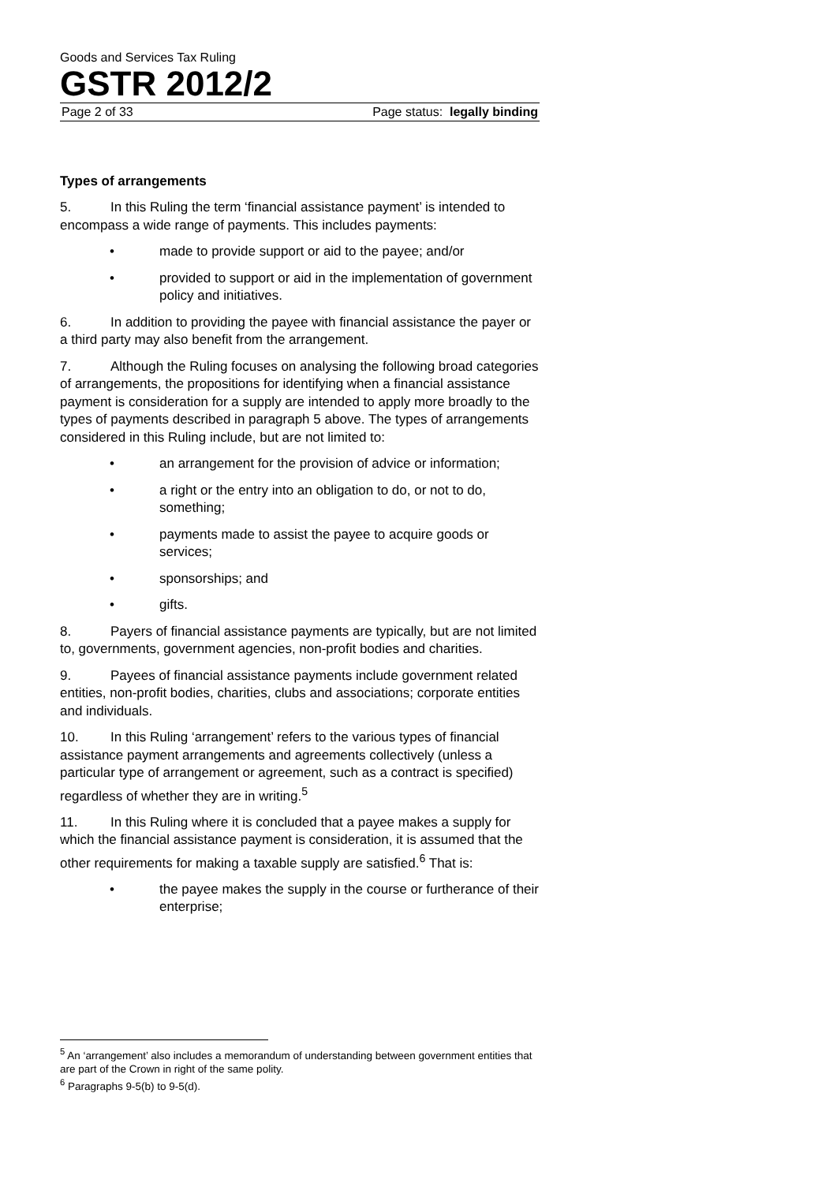Goods and Services Tax Ruling
GSTR 2012/2
Page 2 of 33 Page status: legally binding
Types of arrangements
5. In this Ruling the term ‘financial assistance payment’ is intended to encompass a wide range of payments. This includes payments:
• made to provide support or aid to the payee; and/or
• provided to support or aid in the implementation of government policy and initiatives.
6. In addition to providing the payee with financial assistance the payer or a third party may also benefit from the arrangement.
7. Although the Ruling focuses on analysing the following broad categories of arrangements, the propositions for identifying when a financial assistance payment is consideration for a supply are intended to apply more broadly to the types of payments described in paragraph 5 above. The types of arrangements considered in this Ruling include, but are not limited to:
• an arrangement for the provision of advice or information;
• a right or the entry into an obligation to do, or not to do, something;
• payments made to assist the payee to acquire goods or services;
• sponsorships; and
• gifts.
8. Payers of financial assistance payments are typically, but are not limited to, governments, government agencies, non-profit bodies and charities.
9. Payees of financial assistance payments include government related entities, non-profit bodies, charities, clubs and associations; corporate entities and individuals.
10. In this Ruling ‘arrangement’ refers to the various types of financial assistance payment arrangements and agreements collectively (unless a particular type of arrangement or agreement, such as a contract is specified) regardless of whether they are in writing.<sup>5</sup>
11. In this Ruling where it is concluded that a payee makes a supply for which the financial assistance payment is consideration, it is assumed that the other requirements for making a taxable supply are satisfied.<sup>6</sup> That is:
• the payee makes the supply in the course or furtherance of their enterprise;
<sup>5</sup> An ‘arrangement’ also includes a memorandum of understanding between government entities that are part of the Crown in right of the same polity.
<sup>6</sup> Paragraphs 9-5(b) to 9-5(d).